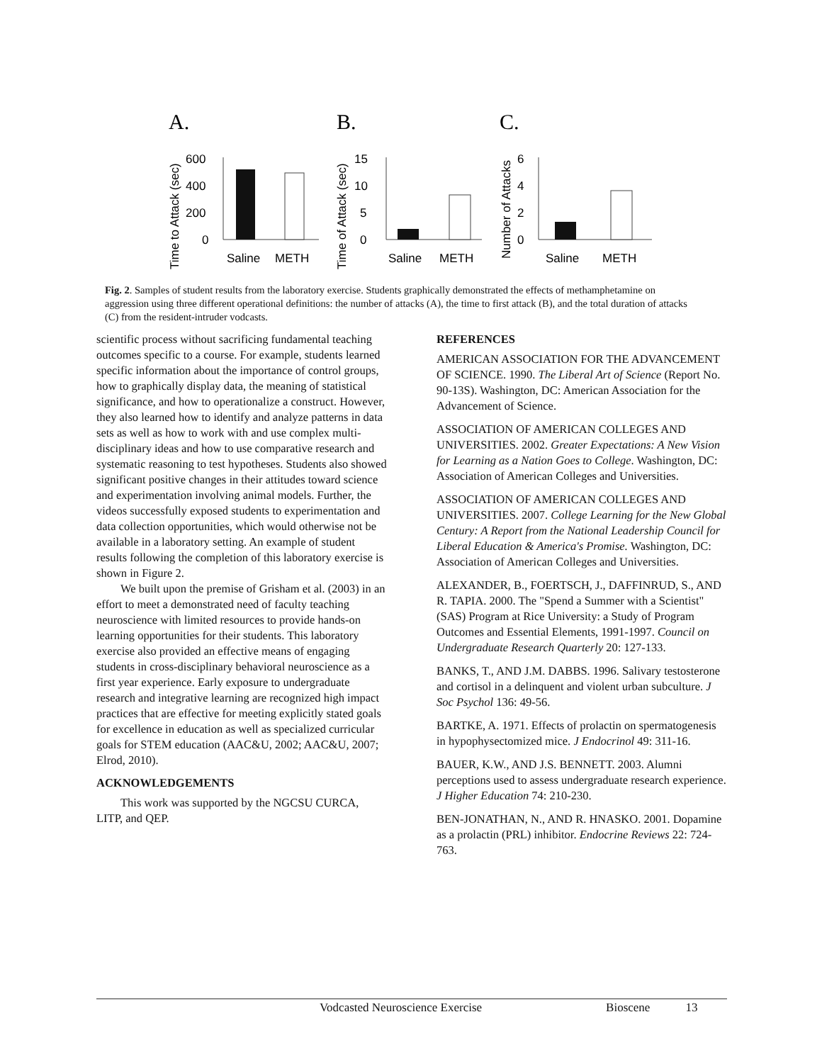A.
B.
C.
Time to Attack (sec)
Time of Attack (sec)
Number of Attacks
600
400
200
0
15
10
5
0
6
4
2
0
Saline
METH
Saline
METH
Saline
METH
Fig. 2. Samples of student results from the laboratory exercise. Students graphically demonstrated the effects of methamphetamine on aggression using three different operational definitions: the number of attacks (A), the time to first attack (B), and the total duration of attacks (C) from the resident-intruder vodcasts.
scientific process without sacrificing fundamental teaching outcomes specific to a course. For example, students learned specific information about the importance of control groups, how to graphically display data, the meaning of statistical significance, and how to operationalize a construct. However, they also learned how to identify and analyze patterns in data sets as well as how to work with and use complex multi-disciplinary ideas and how to use comparative research and systematic reasoning to test hypotheses. Students also showed significant positive changes in their attitudes toward science and experimentation involving animal models. Further, the videos successfully exposed students to experimentation and data collection opportunities, which would otherwise not be available in a laboratory setting. An example of student results following the completion of this laboratory exercise is shown in Figure 2.
We built upon the premise of Grisham et al. (2003) in an effort to meet a demonstrated need of faculty teaching neuroscience with limited resources to provide hands-on learning opportunities for their students. This laboratory exercise also provided an effective means of engaging students in cross-disciplinary behavioral neuroscience as a first year experience. Early exposure to undergraduate research and integrative learning are recognized high impact practices that are effective for meeting explicitly stated goals for excellence in education as well as specialized curricular goals for STEM education (AAC&U, 2002; AAC&U, 2007; Elrod, 2010).
ACKNOWLEDGEMENTS
This work was supported by the NGCSU CURCA, LITP, and QEP.
REFERENCES
AMERICAN ASSOCIATION FOR THE ADVANCEMENT OF SCIENCE. 1990. The Liberal Art of Science (Report No. 90-13S). Washington, DC: American Association for the Advancement of Science.
ASSOCIATION OF AMERICAN COLLEGES AND UNIVERSITIES. 2002. Greater Expectations: A New Vision for Learning as a Nation Goes to College. Washington, DC: Association of American Colleges and Universities.
ASSOCIATION OF AMERICAN COLLEGES AND UNIVERSITIES. 2007. College Learning for the New Global Century: A Report from the National Leadership Council for Liberal Education & America's Promise. Washington, DC: Association of American Colleges and Universities.
ALEXANDER, B., FOERTSCH, J., DAFFINRUD, S., AND R. TAPIA. 2000. The "Spend a Summer with a Scientist" (SAS) Program at Rice University: a Study of Program Outcomes and Essential Elements, 1991-1997. Council on Undergraduate Research Quarterly 20: 127-133.
BANKS, T., AND J.M. DABBS. 1996. Salivary testosterone and cortisol in a delinquent and violent urban subculture. J Soc Psychol 136: 49-56.
BARTKE, A. 1971. Effects of prolactin on spermatogenesis in hypophysectomized mice. J Endocrinol 49: 311-16.
BAUER, K.W., AND J.S. BENNETT. 2003. Alumni perceptions used to assess undergraduate research experience. J Higher Education 74: 210-230.
BEN-JONATHAN, N., AND R. HNASKO. 2001. Dopamine as a prolactin (PRL) inhibitor. Endocrine Reviews 22: 724-763.
Vodcasted Neuroscience Exercise Bioscene 13